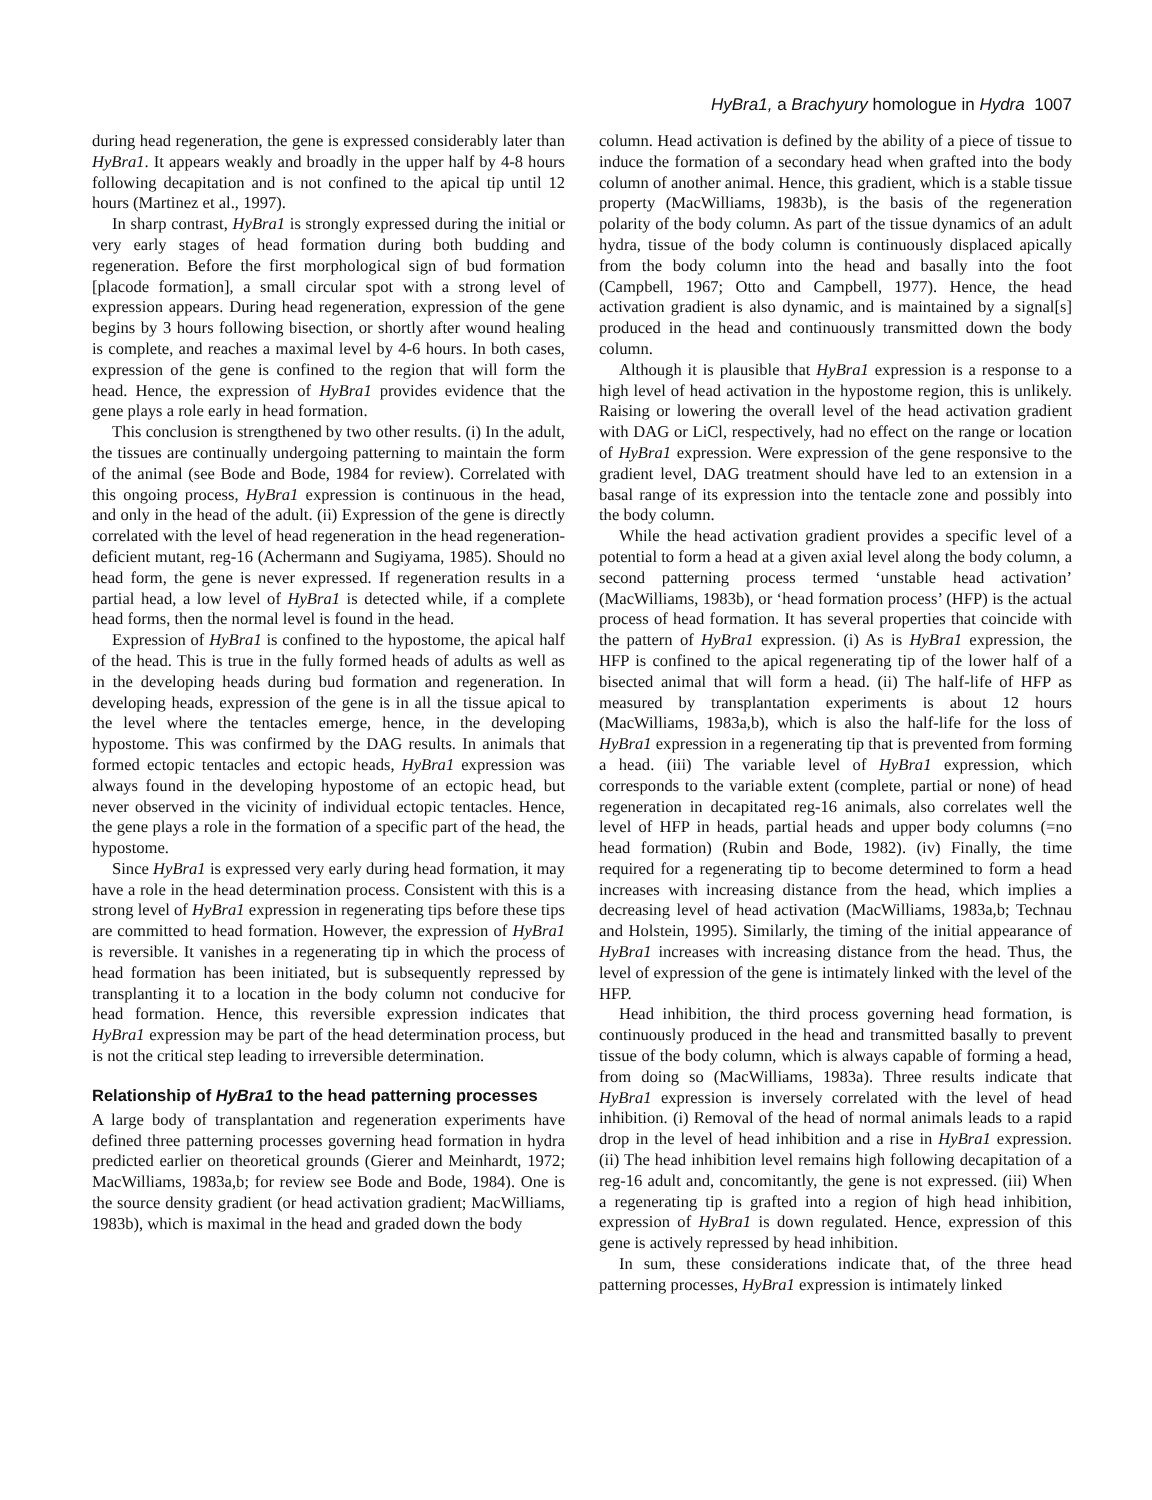HyBra1, a Brachyury homologue in Hydra 1007
during head regeneration, the gene is expressed considerably later than HyBra1. It appears weakly and broadly in the upper half by 4-8 hours following decapitation and is not confined to the apical tip until 12 hours (Martinez et al., 1997).
In sharp contrast, HyBra1 is strongly expressed during the initial or very early stages of head formation during both budding and regeneration. Before the first morphological sign of bud formation [placode formation], a small circular spot with a strong level of expression appears. During head regeneration, expression of the gene begins by 3 hours following bisection, or shortly after wound healing is complete, and reaches a maximal level by 4-6 hours. In both cases, expression of the gene is confined to the region that will form the head. Hence, the expression of HyBra1 provides evidence that the gene plays a role early in head formation.
This conclusion is strengthened by two other results. (i) In the adult, the tissues are continually undergoing patterning to maintain the form of the animal (see Bode and Bode, 1984 for review). Correlated with this ongoing process, HyBra1 expression is continuous in the head, and only in the head of the adult. (ii) Expression of the gene is directly correlated with the level of head regeneration in the head regeneration-deficient mutant, reg-16 (Achermann and Sugiyama, 1985). Should no head form, the gene is never expressed. If regeneration results in a partial head, a low level of HyBra1 is detected while, if a complete head forms, then the normal level is found in the head.
Expression of HyBra1 is confined to the hypostome, the apical half of the head. This is true in the fully formed heads of adults as well as in the developing heads during bud formation and regeneration. In developing heads, expression of the gene is in all the tissue apical to the level where the tentacles emerge, hence, in the developing hypostome. This was confirmed by the DAG results. In animals that formed ectopic tentacles and ectopic heads, HyBra1 expression was always found in the developing hypostome of an ectopic head, but never observed in the vicinity of individual ectopic tentacles. Hence, the gene plays a role in the formation of a specific part of the head, the hypostome.
Since HyBra1 is expressed very early during head formation, it may have a role in the head determination process. Consistent with this is a strong level of HyBra1 expression in regenerating tips before these tips are committed to head formation. However, the expression of HyBra1 is reversible. It vanishes in a regenerating tip in which the process of head formation has been initiated, but is subsequently repressed by transplanting it to a location in the body column not conducive for head formation. Hence, this reversible expression indicates that HyBra1 expression may be part of the head determination process, but is not the critical step leading to irreversible determination.
Relationship of HyBra1 to the head patterning processes
A large body of transplantation and regeneration experiments have defined three patterning processes governing head formation in hydra predicted earlier on theoretical grounds (Gierer and Meinhardt, 1972; MacWilliams, 1983a,b; for review see Bode and Bode, 1984). One is the source density gradient (or head activation gradient; MacWilliams, 1983b), which is maximal in the head and graded down the body
column. Head activation is defined by the ability of a piece of tissue to induce the formation of a secondary head when grafted into the body column of another animal. Hence, this gradient, which is a stable tissue property (MacWilliams, 1983b), is the basis of the regeneration polarity of the body column. As part of the tissue dynamics of an adult hydra, tissue of the body column is continuously displaced apically from the body column into the head and basally into the foot (Campbell, 1967; Otto and Campbell, 1977). Hence, the head activation gradient is also dynamic, and is maintained by a signal[s] produced in the head and continuously transmitted down the body column.
Although it is plausible that HyBra1 expression is a response to a high level of head activation in the hypostome region, this is unlikely. Raising or lowering the overall level of the head activation gradient with DAG or LiCl, respectively, had no effect on the range or location of HyBra1 expression. Were expression of the gene responsive to the gradient level, DAG treatment should have led to an extension in a basal range of its expression into the tentacle zone and possibly into the body column.
While the head activation gradient provides a specific level of a potential to form a head at a given axial level along the body column, a second patterning process termed ‘unstable head activation’ (MacWilliams, 1983b), or ‘head formation process’ (HFP) is the actual process of head formation. It has several properties that coincide with the pattern of HyBra1 expression. (i) As is HyBra1 expression, the HFP is confined to the apical regenerating tip of the lower half of a bisected animal that will form a head. (ii) The half-life of HFP as measured by transplantation experiments is about 12 hours (MacWilliams, 1983a,b), which is also the half-life for the loss of HyBra1 expression in a regenerating tip that is prevented from forming a head. (iii) The variable level of HyBra1 expression, which corresponds to the variable extent (complete, partial or none) of head regeneration in decapitated reg-16 animals, also correlates well the level of HFP in heads, partial heads and upper body columns (=no head formation) (Rubin and Bode, 1982). (iv) Finally, the time required for a regenerating tip to become determined to form a head increases with increasing distance from the head, which implies a decreasing level of head activation (MacWilliams, 1983a,b; Technau and Holstein, 1995). Similarly, the timing of the initial appearance of HyBra1 increases with increasing distance from the head. Thus, the level of expression of the gene is intimately linked with the level of the HFP.
Head inhibition, the third process governing head formation, is continuously produced in the head and transmitted basally to prevent tissue of the body column, which is always capable of forming a head, from doing so (MacWilliams, 1983a). Three results indicate that HyBra1 expression is inversely correlated with the level of head inhibition. (i) Removal of the head of normal animals leads to a rapid drop in the level of head inhibition and a rise in HyBra1 expression. (ii) The head inhibition level remains high following decapitation of a reg-16 adult and, concomitantly, the gene is not expressed. (iii) When a regenerating tip is grafted into a region of high head inhibition, expression of HyBra1 is down regulated. Hence, expression of this gene is actively repressed by head inhibition.
In sum, these considerations indicate that, of the three head patterning processes, HyBra1 expression is intimately linked